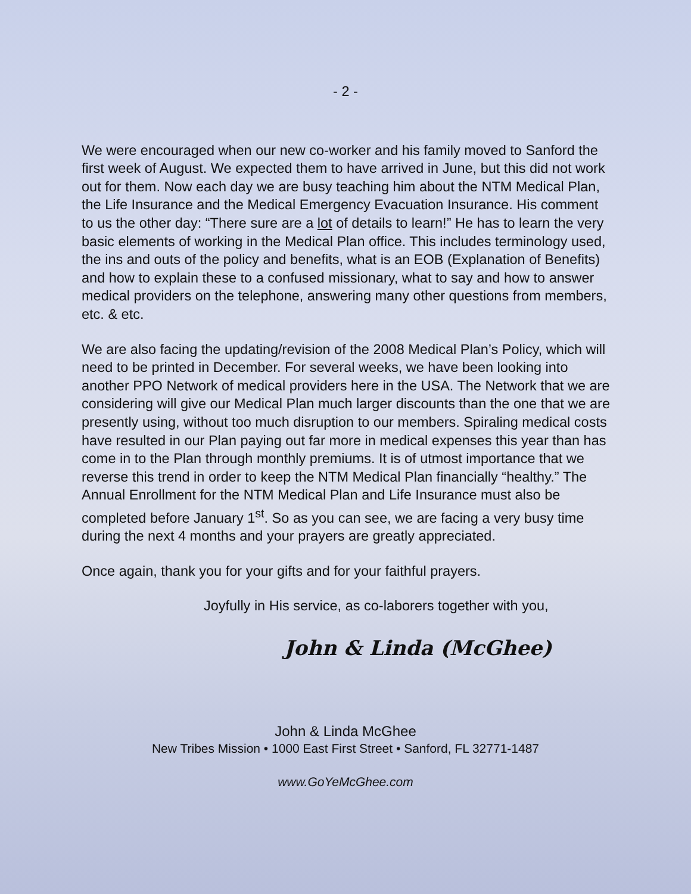- 2 -
We were encouraged when our new co-worker and his family moved to Sanford the first week of August. We expected them to have arrived in June, but this did not work out for them. Now each day we are busy teaching him about the NTM Medical Plan, the Life Insurance and the Medical Emergency Evacuation Insurance. His comment to us the other day: “There sure are a lot of details to learn!” He has to learn the very basic elements of working in the Medical Plan office. This includes terminology used, the ins and outs of the policy and benefits, what is an EOB (Explanation of Benefits) and how to explain these to a confused missionary, what to say and how to answer medical providers on the telephone, answering many other questions from members, etc. & etc.
We are also facing the updating/revision of the 2008 Medical Plan’s Policy, which will need to be printed in December. For several weeks, we have been looking into another PPO Network of medical providers here in the USA. The Network that we are considering will give our Medical Plan much larger discounts than the one that we are presently using, without too much disruption to our members. Spiraling medical costs have resulted in our Plan paying out far more in medical expenses this year than has come in to the Plan through monthly premiums. It is of utmost importance that we reverse this trend in order to keep the NTM Medical Plan financially “healthy.” The Annual Enrollment for the NTM Medical Plan and Life Insurance must also be completed before January 1<sup>st</sup>. So as you can see, we are facing a very busy time during the next 4 months and your prayers are greatly appreciated.
Once again, thank you for your gifts and for your faithful prayers.
Joyfully in His service, as co-laborers together with you,
John & Linda (McGhee)
John & Linda McGhee
New Tribes Mission • 1000 East First Street • Sanford, FL 32771-1487
www.GoYeMcGhee.com